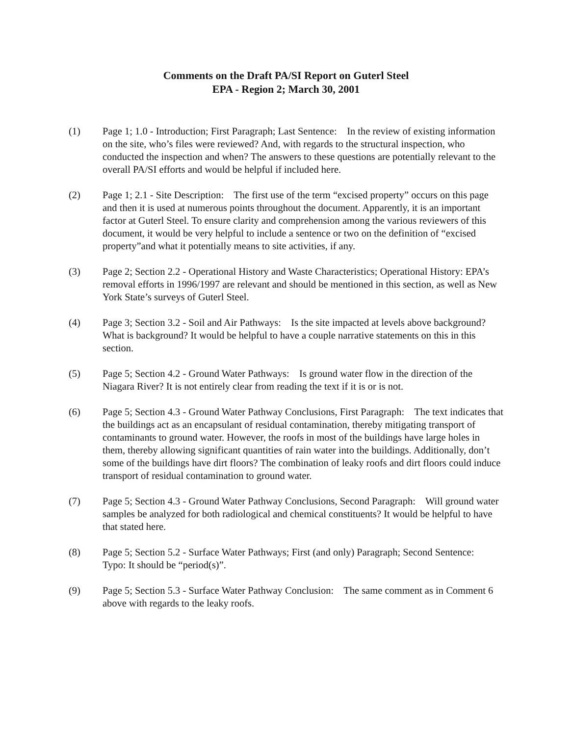Comments on the Draft PA/SI Report on Guterl Steel
EPA - Region 2; March 30, 2001
(1) Page 1; 1.0 - Introduction; First Paragraph; Last Sentence: In the review of existing information on the site, who’s files were reviewed? And, with regards to the structural inspection, who conducted the inspection and when? The answers to these questions are potentially relevant to the overall PA/SI efforts and would be helpful if included here.
(2) Page 1; 2.1 - Site Description: The first use of the term “excised property” occurs on this page and then it is used at numerous points throughout the document. Apparently, it is an important factor at Guterl Steel. To ensure clarity and comprehension among the various reviewers of this document, it would be very helpful to include a sentence or two on the definition of “excised property”and what it potentially means to site activities, if any.
(3) Page 2; Section 2.2 - Operational History and Waste Characteristics; Operational History: EPA’s removal efforts in 1996/1997 are relevant and should be mentioned in this section, as well as New York State’s surveys of Guterl Steel.
(4) Page 3; Section 3.2 - Soil and Air Pathways: Is the site impacted at levels above background? What is background? It would be helpful to have a couple narrative statements on this in this section.
(5) Page 5; Section 4.2 - Ground Water Pathways: Is ground water flow in the direction of the Niagara River? It is not entirely clear from reading the text if it is or is not.
(6) Page 5; Section 4.3 - Ground Water Pathway Conclusions, First Paragraph: The text indicates that the buildings act as an encapsulant of residual contamination, thereby mitigating transport of contaminants to ground water. However, the roofs in most of the buildings have large holes in them, thereby allowing significant quantities of rain water into the buildings. Additionally, don’t some of the buildings have dirt floors? The combination of leaky roofs and dirt floors could induce transport of residual contamination to ground water.
(7) Page 5; Section 4.3 - Ground Water Pathway Conclusions, Second Paragraph: Will ground water samples be analyzed for both radiological and chemical constituents? It would be helpful to have that stated here.
(8) Page 5; Section 5.2 - Surface Water Pathways; First (and only) Paragraph; Second Sentence: Typo: It should be “period(s)”.
(9) Page 5; Section 5.3 - Surface Water Pathway Conclusion: The same comment as in Comment 6 above with regards to the leaky roofs.